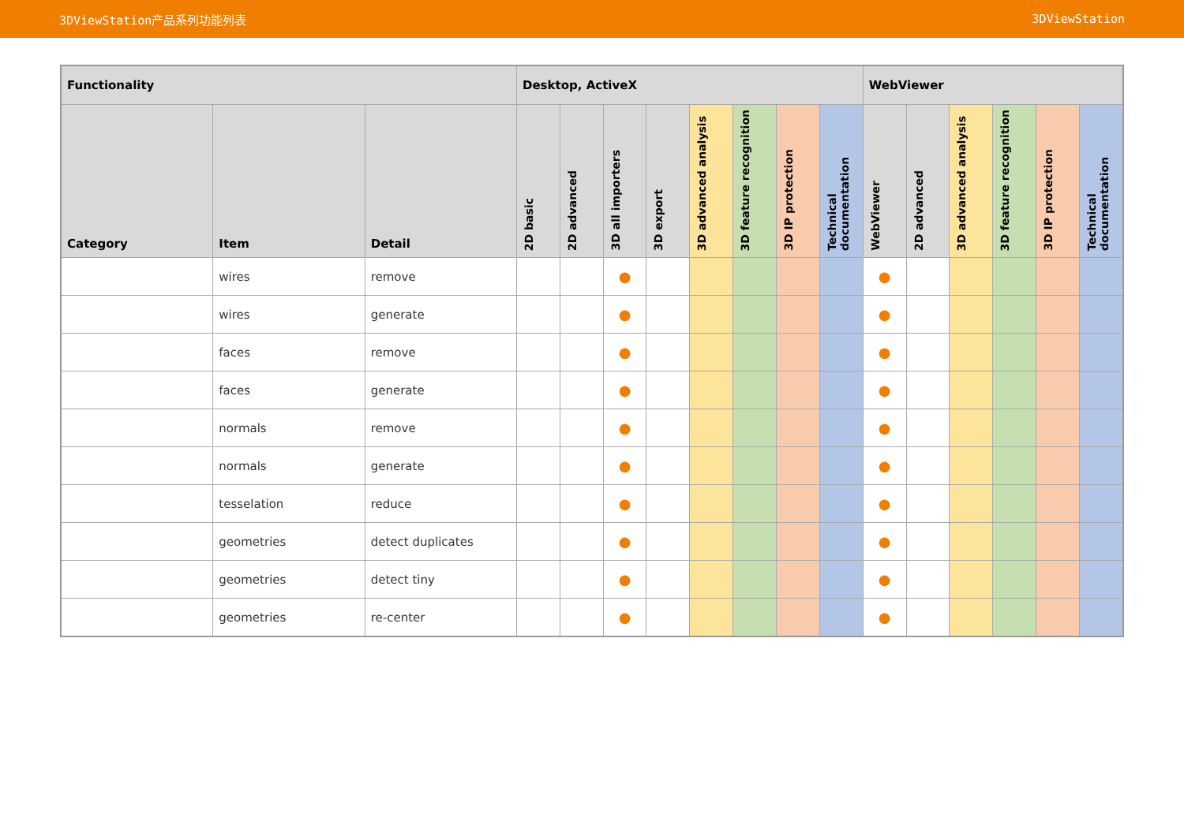3DViewStation产品系列功能列表 3DViewStation
| Functionality | | | Desktop, ActiveX | | | | | | | | WebViewer | | | | | |
| --- | --- | --- | --- | --- | --- | --- | --- | --- | --- | --- | --- | --- | --- | --- | --- | --- |
| Category | Item | Detail | 2D basic | 2D advanced | 3D all importers | 3D export | 3D advanced analysis | 3D feature recognition | 3D IP protection | Technical documentation | WebViewer | 2D advanced | 3D advanced analysis | 3D feature recognition | 3D IP protection | Technical documentation |
| | wires | remove | | | ● | | | | | | ● | | | | | |
| | wires | generate | | | ● | | | | | | ● | | | | | |
| | faces | remove | | | ● | | | | | | ● | | | | | |
| | faces | generate | | | ● | | | | | | ● | | | | | |
| | normals | remove | | | ● | | | | | | ● | | | | | |
| | normals | generate | | | ● | | | | | | ● | | | | | |
| | tesselation | reduce | | | ● | | | | | | ● | | | | | |
| | geometries | detect duplicates | | | ● | | | | | | ● | | | | | |
| | geometries | detect tiny | | | ● | | | | | | ● | | | | | |
| | geometries | re-center | | | ● | | | | | | ● | | | | | |